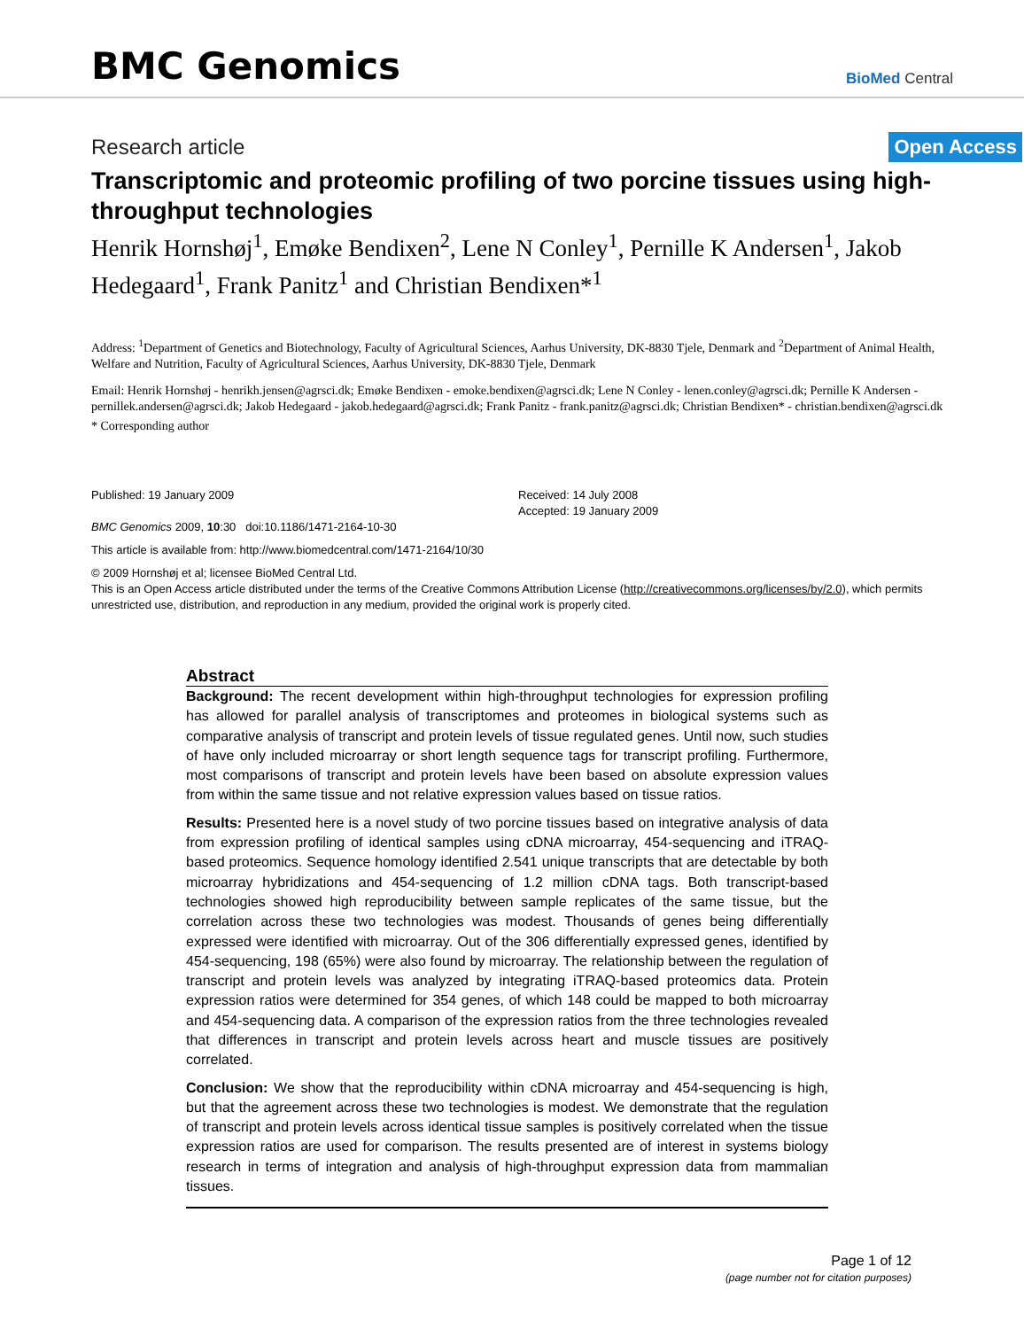BMC Genomics
BioMed Central
Research article
Open Access
Transcriptomic and proteomic profiling of two porcine tissues using high-throughput technologies
Henrik Hornshøj<sup>1</sup>, Emøke Bendixen<sup>2</sup>, Lene N Conley<sup>1</sup>, Pernille K Andersen<sup>1</sup>, Jakob Hedegaard<sup>1</sup>, Frank Panitz<sup>1</sup> and Christian Bendixen*<sup>1</sup>
Address: <sup>1</sup>Department of Genetics and Biotechnology, Faculty of Agricultural Sciences, Aarhus University, DK-8830 Tjele, Denmark and <sup>2</sup>Department of Animal Health, Welfare and Nutrition, Faculty of Agricultural Sciences, Aarhus University, DK-8830 Tjele, Denmark
Email: Henrik Hornshøj - henrikh.jensen@agrsci.dk; Emøke Bendixen - emoke.bendixen@agrsci.dk; Lene N Conley - lenen.conley@agrsci.dk; Pernille K Andersen - pernillek.andersen@agrsci.dk; Jakob Hedegaard - jakob.hedegaard@agrsci.dk; Frank Panitz - frank.panitz@agrsci.dk; Christian Bendixen* - christian.bendixen@agrsci.dk
* Corresponding author
Published: 19 January 2009
BMC Genomics 2009, 10:30 doi:10.1186/1471-2164-10-30
Received: 14 July 2008
Accepted: 19 January 2009
This article is available from: http://www.biomedcentral.com/1471-2164/10/30
© 2009 Hornshøj et al; licensee BioMed Central Ltd.
This is an Open Access article distributed under the terms of the Creative Commons Attribution License (http://creativecommons.org/licenses/by/2.0), which permits unrestricted use, distribution, and reproduction in any medium, provided the original work is properly cited.
Abstract
Background: The recent development within high-throughput technologies for expression profiling has allowed for parallel analysis of transcriptomes and proteomes in biological systems such as comparative analysis of transcript and protein levels of tissue regulated genes. Until now, such studies of have only included microarray or short length sequence tags for transcript profiling. Furthermore, most comparisons of transcript and protein levels have been based on absolute expression values from within the same tissue and not relative expression values based on tissue ratios.
Results: Presented here is a novel study of two porcine tissues based on integrative analysis of data from expression profiling of identical samples using cDNA microarray, 454-sequencing and iTRAQ-based proteomics. Sequence homology identified 2.541 unique transcripts that are detectable by both microarray hybridizations and 454-sequencing of 1.2 million cDNA tags. Both transcript-based technologies showed high reproducibility between sample replicates of the same tissue, but the correlation across these two technologies was modest. Thousands of genes being differentially expressed were identified with microarray. Out of the 306 differentially expressed genes, identified by 454-sequencing, 198 (65%) were also found by microarray. The relationship between the regulation of transcript and protein levels was analyzed by integrating iTRAQ-based proteomics data. Protein expression ratios were determined for 354 genes, of which 148 could be mapped to both microarray and 454-sequencing data. A comparison of the expression ratios from the three technologies revealed that differences in transcript and protein levels across heart and muscle tissues are positively correlated.
Conclusion: We show that the reproducibility within cDNA microarray and 454-sequencing is high, but that the agreement across these two technologies is modest. We demonstrate that the regulation of transcript and protein levels across identical tissue samples is positively correlated when the tissue expression ratios are used for comparison. The results presented are of interest in systems biology research in terms of integration and analysis of high-throughput expression data from mammalian tissues.
Page 1 of 12
(page number not for citation purposes)